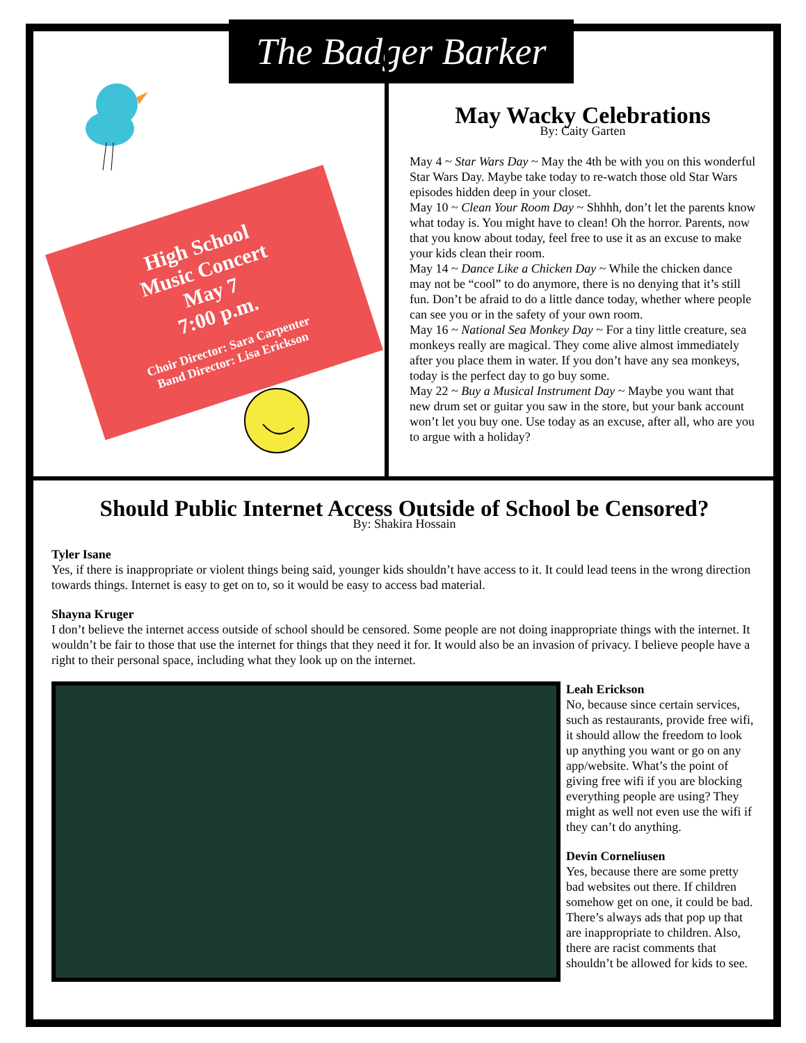The Badger Barker
High School
Music Concert
May 7
7:00 p.m.
Choir Director: Sara Carpenter
Band Director: Lisa Erickson
May Wacky Celebrations
By: Caity Garten
May 4 ~ Star Wars Day ~ May the 4th be with you on this wonderful Star Wars Day. Maybe take today to re-watch those old Star Wars episodes hidden deep in your closet.
May 10 ~ Clean Your Room Day ~ Shhhh, don’t let the parents know what today is. You might have to clean! Oh the horror. Parents, now that you know about today, feel free to use it as an excuse to make your kids clean their room.
May 14 ~ Dance Like a Chicken Day ~ While the chicken dance may not be “cool” to do anymore, there is no denying that it’s still fun. Don’t be afraid to do a little dance today, whether where people can see you or in the safety of your own room.
May 16 ~ National Sea Monkey Day ~ For a tiny little creature, sea monkeys really are magical. They come alive almost immediately after you place them in water. If you don’t have any sea monkeys, today is the perfect day to go buy some.
May 22 ~ Buy a Musical Instrument Day ~ Maybe you want that new drum set or guitar you saw in the store, but your bank account won’t let you buy one. Use today as an excuse, after all, who are you to argue with a holiday?
Should Public Internet Access Outside of School be Censored?
By: Shakira Hossain
Tyler Isane
Yes, if there is inappropriate or violent things being said, younger kids shouldn’t have access to it. It could lead teens in the wrong direction towards things. Internet is easy to get on to, so it would be easy to access bad material.
Shayna Kruger
I don’t believe the internet access outside of school should be censored. Some people are not doing inappropriate things with the internet. It wouldn’t be fair to those that use the internet for things that they need it for. It would also be an invasion of privacy. I believe people have a right to their personal space, including what they look up on the internet.
Leah Erickson
No, because since certain services, such as restaurants, provide free wifi, it should allow the freedom to look up anything you want or go on any app/website. What’s the point of giving free wifi if you are blocking everything people are using? They might as well not even use the wifi if they can’t do anything.
Devin Corneliusen
Yes, because there are some pretty bad websites out there. If children somehow get on one, it could be bad. There’s always ads that pop up that are inappropriate to children. Also, there are racist comments that shouldn’t be allowed for kids to see.